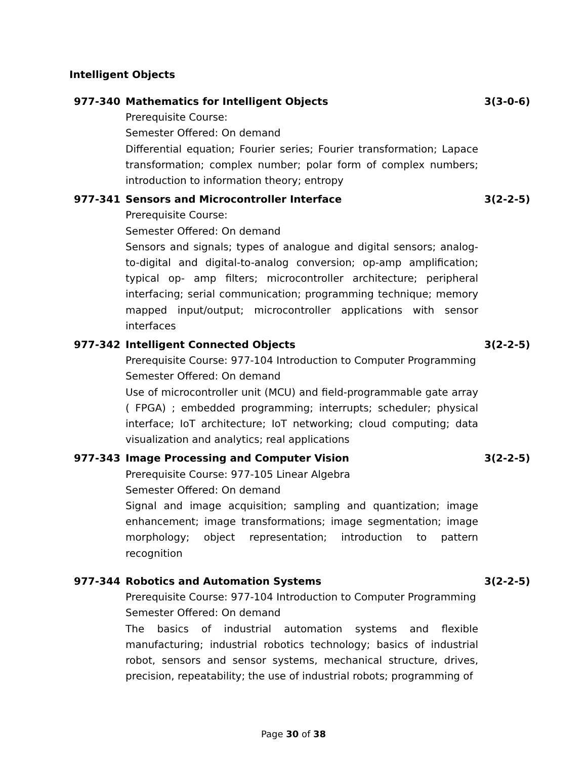Intelligent Objects
977-340 Mathematics for Intelligent Objects
Prerequisite Course:
Semester Offered: On demand
Differential equation; Fourier series; Fourier transformation; Lapace transformation; complex number; polar form of complex numbers; introduction to information theory; entropy
3(3-0-6)
977-341 Sensors and Microcontroller Interface
Prerequisite Course:
Semester Offered: On demand
Sensors and signals; types of analogue and digital sensors; analog-to-digital and digital-to-analog conversion; op-amp amplification; typical op- amp filters; microcontroller architecture; peripheral interfacing; serial communication; programming technique; memory mapped input/output; microcontroller applications with sensor interfaces
3(2-2-5)
977-342 Intelligent Connected Objects
Prerequisite Course: 977-104 Introduction to Computer Programming
Semester Offered: On demand
Use of microcontroller unit (MCU) and field-programmable gate array ( FPGA) ; embedded programming; interrupts; scheduler; physical interface; IoT architecture; IoT networking; cloud computing; data visualization and analytics; real applications
3(2-2-5)
977-343 Image Processing and Computer Vision
Prerequisite Course: 977-105 Linear Algebra
Semester Offered: On demand
Signal and image acquisition; sampling and quantization; image enhancement; image transformations; image segmentation; image morphology; object representation; introduction to pattern recognition
3(2-2-5)
977-344 Robotics and Automation Systems
Prerequisite Course: 977-104 Introduction to Computer Programming
Semester Offered: On demand
The basics of industrial automation systems and flexible manufacturing; industrial robotics technology; basics of industrial robot, sensors and sensor systems, mechanical structure, drives, precision, repeatability; the use of industrial robots; programming of
3(2-2-5)
Page 30 of 38